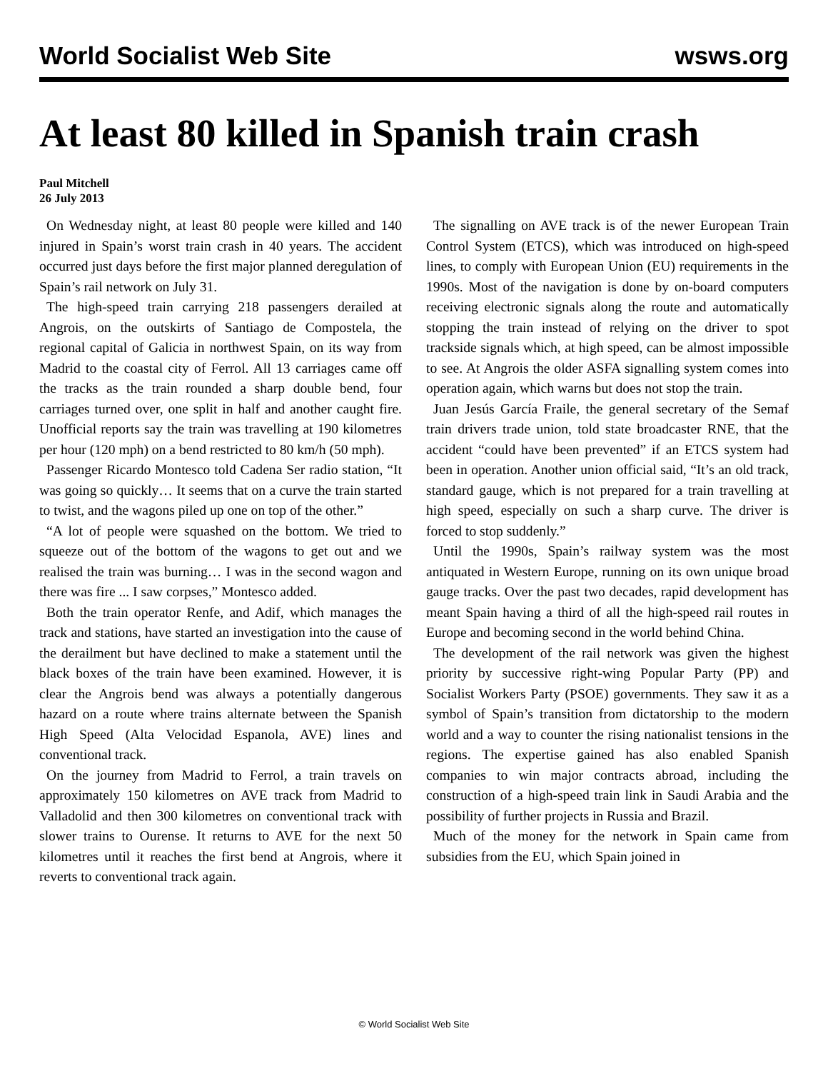World Socialist Web Site wsws.org
At least 80 killed in Spanish train crash
Paul Mitchell
26 July 2013
On Wednesday night, at least 80 people were killed and 140 injured in Spain’s worst train crash in 40 years. The accident occurred just days before the first major planned deregulation of Spain’s rail network on July 31.
The high-speed train carrying 218 passengers derailed at Angrois, on the outskirts of Santiago de Compostela, the regional capital of Galicia in northwest Spain, on its way from Madrid to the coastal city of Ferrol. All 13 carriages came off the tracks as the train rounded a sharp double bend, four carriages turned over, one split in half and another caught fire. Unofficial reports say the train was travelling at 190 kilometres per hour (120 mph) on a bend restricted to 80 km/h (50 mph).
Passenger Ricardo Montesco told Cadena Ser radio station, “It was going so quickly… It seems that on a curve the train started to twist, and the wagons piled up one on top of the other.”
“A lot of people were squashed on the bottom. We tried to squeeze out of the bottom of the wagons to get out and we realised the train was burning… I was in the second wagon and there was fire ... I saw corpses,” Montesco added.
Both the train operator Renfe, and Adif, which manages the track and stations, have started an investigation into the cause of the derailment but have declined to make a statement until the black boxes of the train have been examined. However, it is clear the Angrois bend was always a potentially dangerous hazard on a route where trains alternate between the Spanish High Speed (Alta Velocidad Espanola, AVE) lines and conventional track.
On the journey from Madrid to Ferrol, a train travels on approximately 150 kilometres on AVE track from Madrid to Valladolid and then 300 kilometres on conventional track with slower trains to Ourense. It returns to AVE for the next 50 kilometres until it reaches the first bend at Angrois, where it reverts to conventional track again.
The signalling on AVE track is of the newer European Train Control System (ETCS), which was introduced on high-speed lines, to comply with European Union (EU) requirements in the 1990s. Most of the navigation is done by on-board computers receiving electronic signals along the route and automatically stopping the train instead of relying on the driver to spot trackside signals which, at high speed, can be almost impossible to see. At Angrois the older ASFA signalling system comes into operation again, which warns but does not stop the train.
Juan Jesús García Fraile, the general secretary of the Semaf train drivers trade union, told state broadcaster RNE, that the accident “could have been prevented” if an ETCS system had been in operation. Another union official said, “It’s an old track, standard gauge, which is not prepared for a train travelling at high speed, especially on such a sharp curve. The driver is forced to stop suddenly.”
Until the 1990s, Spain’s railway system was the most antiquated in Western Europe, running on its own unique broad gauge tracks. Over the past two decades, rapid development has meant Spain having a third of all the high-speed rail routes in Europe and becoming second in the world behind China.
The development of the rail network was given the highest priority by successive right-wing Popular Party (PP) and Socialist Workers Party (PSOE) governments. They saw it as a symbol of Spain’s transition from dictatorship to the modern world and a way to counter the rising nationalist tensions in the regions. The expertise gained has also enabled Spanish companies to win major contracts abroad, including the construction of a high-speed train link in Saudi Arabia and the possibility of further projects in Russia and Brazil.
Much of the money for the network in Spain came from subsidies from the EU, which Spain joined in
© World Socialist Web Site